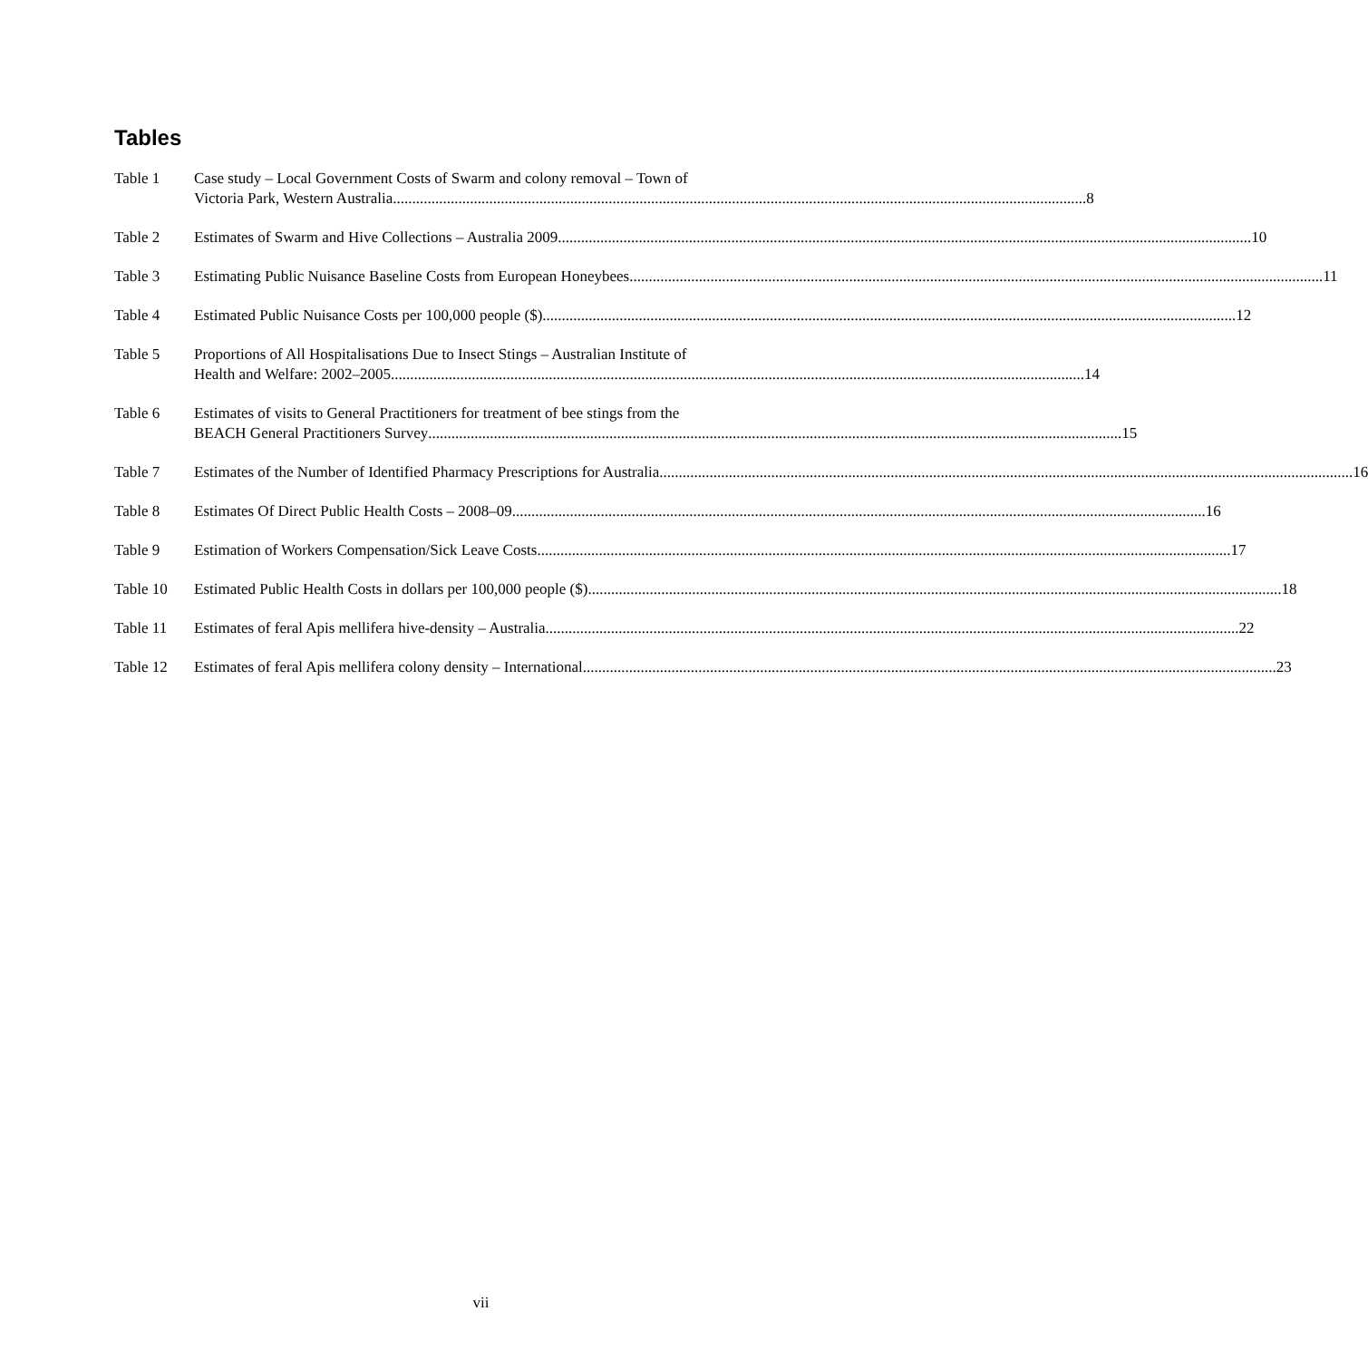Tables
Table 1 Case study – Local Government Costs of Swarm and colony removal – Town of
Victoria Park, Western Australia 8
Table 2 Estimates of Swarm and Hive Collections – Australia 2009 10
Table 3 Estimating Public Nuisance Baseline Costs from European Honeybees 11
Table 4 Estimated Public Nuisance Costs per 100,000 people ($) 12
Table 5 Proportions of All Hospitalisations Due to Insect Stings – Australian Institute of
Health and Welfare: 2002–2005 14
Table 6 Estimates of visits to General Practitioners for treatment of bee stings from the
BEACH General Practitioners Survey 15
Table 7 Estimates of the Number of Identified Pharmacy Prescriptions for Australia 16
Table 8 Estimates Of Direct Public Health Costs – 2008–09 16
Table 9 Estimation of Workers Compensation/Sick Leave Costs 17
Table 10 Estimated Public Health Costs in dollars per 100,000 people ($) 18
Table 11 Estimates of feral Apis mellifera hive-density – Australia 22
Table 12 Estimates of feral Apis mellifera colony density – International 23
vii